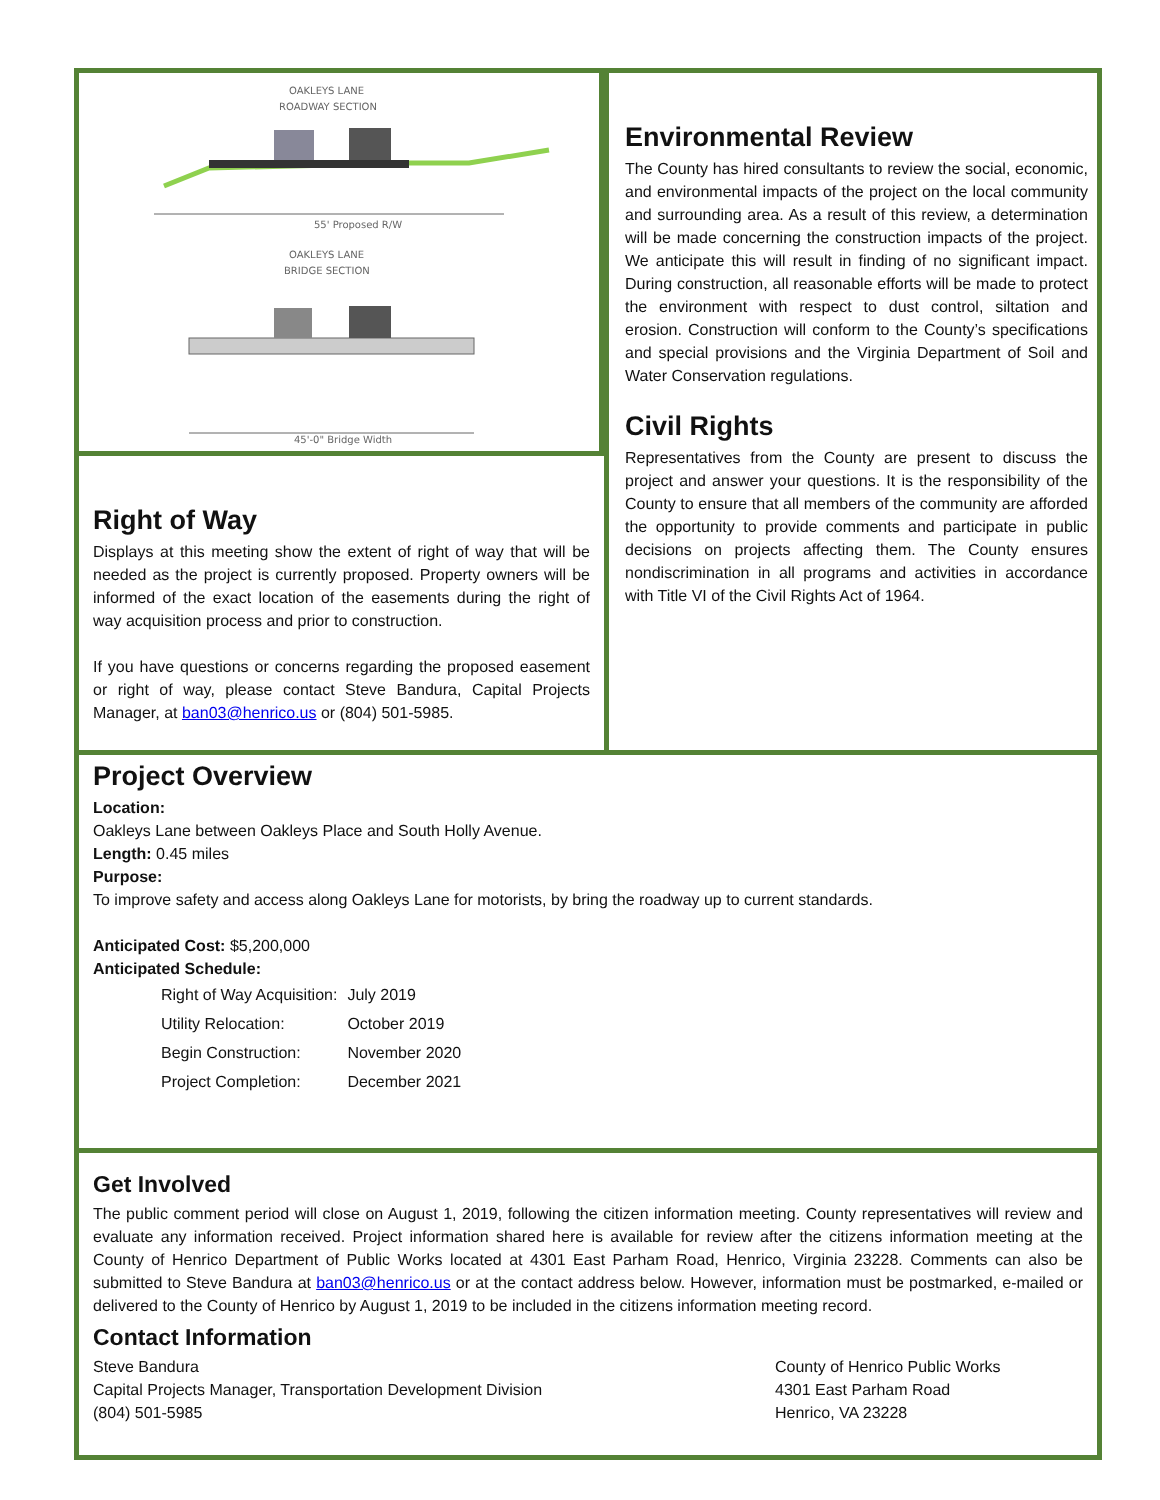OAKLEYS LANE
ROADWAY SECTION
55' Proposed R/W
OAKLEYS LANE
BRIDGE SECTION
45'-0" Bridge Width
Right of Way
Displays at this meeting show the extent of right of way that will be needed as the project is currently proposed. Property owners will be informed of the exact location of the easements during the right of way acquisition process and prior to construction.
If you have questions or concerns regarding the proposed easement or right of way, please contact Steve Bandura, Capital Projects Manager, at ban03@henrico.us or (804) 501-5985.
Environmental Review
The County has hired consultants to review the social, economic, and environmental impacts of the project on the local community and surrounding area. As a result of this review, a determination will be made concerning the construction impacts of the project. We anticipate this will result in finding of no significant impact. During construction, all reasonable efforts will be made to protect the environment with respect to dust control, siltation and erosion. Construction will conform to the County’s specifications and special provisions and the Virginia Department of Soil and Water Conservation regulations.
Civil Rights
Representatives from the County are present to discuss the project and answer your questions. It is the responsibility of the County to ensure that all members of the community are afforded the opportunity to provide comments and participate in public decisions on projects affecting them. The County ensures nondiscrimination in all programs and activities in accordance with Title VI of the Civil Rights Act of 1964.
Project Overview
Location:
Oakleys Lane between Oakleys Place and South Holly Avenue.
Length: 0.45 miles
Purpose:
To improve safety and access along Oakleys Lane for motorists, by bring the roadway up to current standards.
Anticipated Cost: $5,200,000
Anticipated Schedule:
| Right of Way Acquisition: | July 2019 |
| Utility Relocation: | October 2019 |
| Begin Construction: | November 2020 |
| Project Completion: | December 2021 |
Get Involved
The public comment period will close on August 1, 2019, following the citizen information meeting. County representatives will review and evaluate any information received. Project information shared here is available for review after the citizens information meeting at the County of Henrico Department of Public Works located at 4301 East Parham Road, Henrico, Virginia 23228. Comments can also be submitted to Steve Bandura at ban03@henrico.us or at the contact address below. However, information must be postmarked, e-mailed or delivered to the County of Henrico by August 1, 2019 to be included in the citizens information meeting record.
Contact Information
Steve Bandura
Capital Projects Manager, Transportation Development Division
(804) 501-5985
County of Henrico Public Works
4301 East Parham Road
Henrico, VA 23228